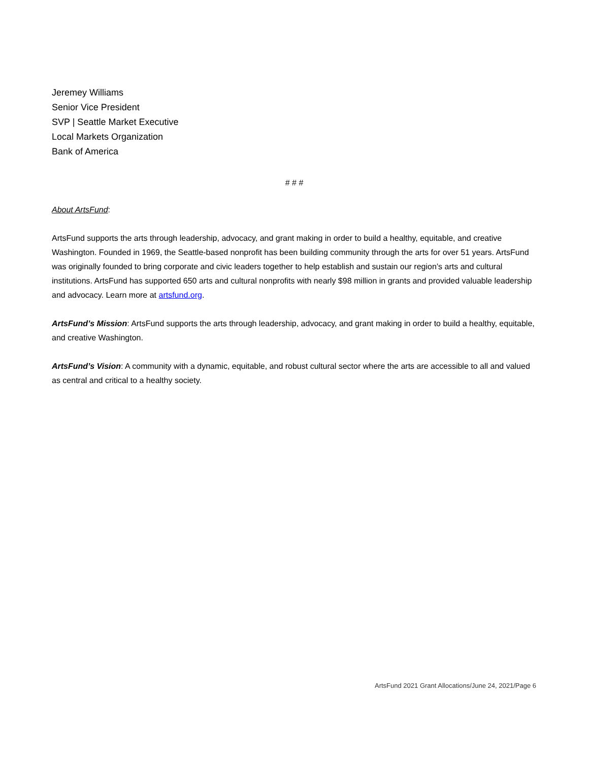Jeremey Williams
Senior Vice President
SVP | Seattle Market Executive
Local Markets Organization
Bank of America
# # #
About ArtsFund:
ArtsFund supports the arts through leadership, advocacy, and grant making in order to build a healthy, equitable, and creative Washington. Founded in 1969, the Seattle-based nonprofit has been building community through the arts for over 51 years. ArtsFund was originally founded to bring corporate and civic leaders together to help establish and sustain our region’s arts and cultural institutions. ArtsFund has supported 650 arts and cultural nonprofits with nearly $98 million in grants and provided valuable leadership and advocacy. Learn more at artsfund.org.
ArtsFund’s Mission: ArtsFund supports the arts through leadership, advocacy, and grant making in order to build a healthy, equitable, and creative Washington.
ArtsFund’s Vision: A community with a dynamic, equitable, and robust cultural sector where the arts are accessible to all and valued as central and critical to a healthy society.
ArtsFund 2021 Grant Allocations/June 24, 2021/Page 6